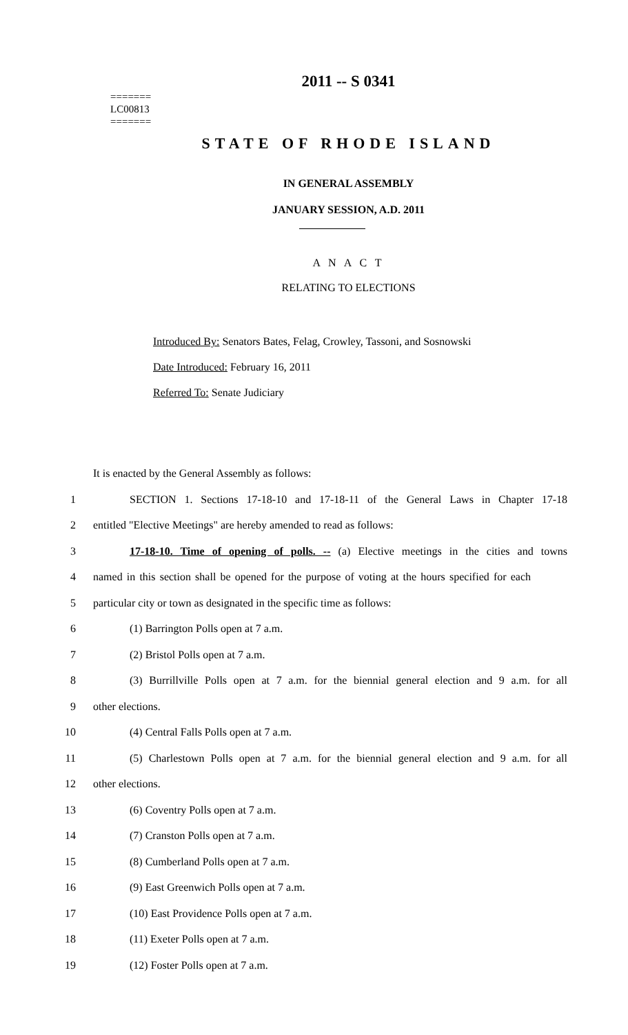2011 -- S 0341
=======
LC00813
=======
STATE OF RHODE ISLAND
IN GENERAL ASSEMBLY
JANUARY SESSION, A.D. 2011
A N A C T
RELATING TO ELECTIONS
Introduced By: Senators Bates, Felag, Crowley, Tassoni, and Sosnowski
Date Introduced: February 16, 2011
Referred To: Senate Judiciary
It is enacted by the General Assembly as follows:
1 SECTION 1. Sections 17-18-10 and 17-18-11 of the General Laws in Chapter 17-18
2 entitled "Elective Meetings" are hereby amended to read as follows:
3 17-18-10. Time of opening of polls. -- (a) Elective meetings in the cities and towns
4 named in this section shall be opened for the purpose of voting at the hours specified for each
5 particular city or town as designated in the specific time as follows:
6 (1) Barrington Polls open at 7 a.m.
7 (2) Bristol Polls open at 7 a.m.
8 (3) Burrillville Polls open at 7 a.m. for the biennial general election and 9 a.m. for all
9 other elections.
10 (4) Central Falls Polls open at 7 a.m.
11 (5) Charlestown Polls open at 7 a.m. for the biennial general election and 9 a.m. for all
12 other elections.
13 (6) Coventry Polls open at 7 a.m.
14 (7) Cranston Polls open at 7 a.m.
15 (8) Cumberland Polls open at 7 a.m.
16 (9) East Greenwich Polls open at 7 a.m.
17 (10) East Providence Polls open at 7 a.m.
18 (11) Exeter Polls open at 7 a.m.
19 (12) Foster Polls open at 7 a.m.